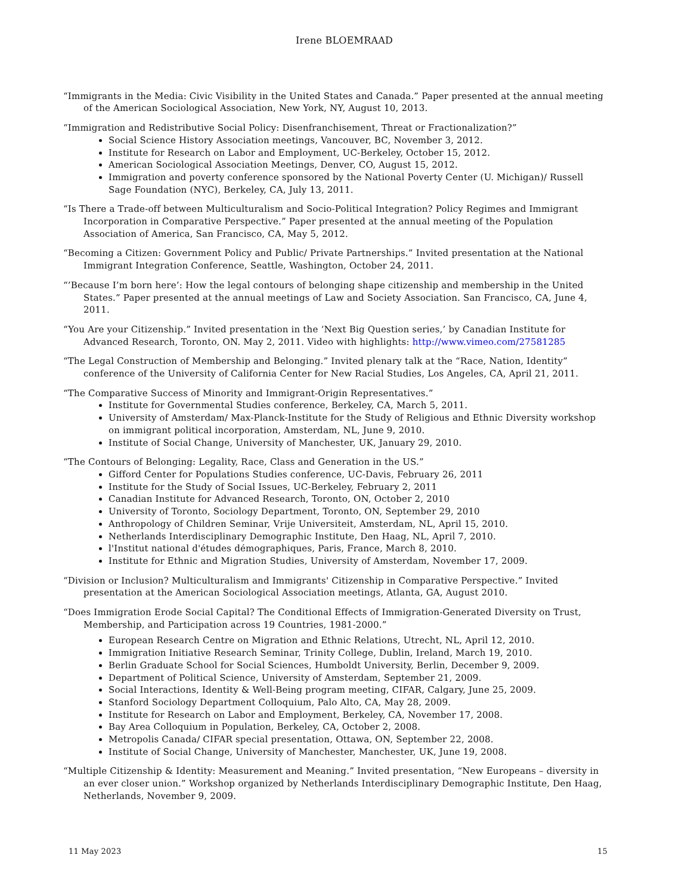Irene BLOEMRAAD
“Immigrants in the Media: Civic Visibility in the United States and Canada.” Paper presented at the annual meeting of the American Sociological Association, New York, NY, August 10, 2013.
“Immigration and Redistributive Social Policy: Disenfranchisement, Threat or Fractionalization?”
Social Science History Association meetings, Vancouver, BC, November 3, 2012.
Institute for Research on Labor and Employment, UC-Berkeley, October 15, 2012.
American Sociological Association Meetings, Denver, CO, August 15, 2012.
Immigration and poverty conference sponsored by the National Poverty Center (U. Michigan)/ Russell Sage Foundation (NYC), Berkeley, CA, July 13, 2011.
“Is There a Trade-off between Multiculturalism and Socio-Political Integration? Policy Regimes and Immigrant Incorporation in Comparative Perspective.” Paper presented at the annual meeting of the Population Association of America, San Francisco, CA, May 5, 2012.
“Becoming a Citizen: Government Policy and Public/ Private Partnerships.” Invited presentation at the National Immigrant Integration Conference, Seattle, Washington, October 24, 2011.
“’Because I’m born here’: How the legal contours of belonging shape citizenship and membership in the United States.” Paper presented at the annual meetings of Law and Society Association. San Francisco, CA, June 4, 2011.
“You Are your Citizenship.” Invited presentation in the ‘Next Big Question series,’ by Canadian Institute for Advanced Research, Toronto, ON. May 2, 2011. Video with highlights: http://www.vimeo.com/27581285
“The Legal Construction of Membership and Belonging.” Invited plenary talk at the “Race, Nation, Identity” conference of the University of California Center for New Racial Studies, Los Angeles, CA, April 21, 2011.
“The Comparative Success of Minority and Immigrant-Origin Representatives.”
Institute for Governmental Studies conference, Berkeley, CA, March 5, 2011.
University of Amsterdam/ Max-Planck-Institute for the Study of Religious and Ethnic Diversity workshop on immigrant political incorporation, Amsterdam, NL, June 9, 2010.
Institute of Social Change, University of Manchester, UK, January 29, 2010.
“The Contours of Belonging: Legality, Race, Class and Generation in the US.”
Gifford Center for Populations Studies conference, UC-Davis, February 26, 2011
Institute for the Study of Social Issues, UC-Berkeley, February 2, 2011
Canadian Institute for Advanced Research, Toronto, ON, October 2, 2010
University of Toronto, Sociology Department, Toronto, ON, September 29, 2010
Anthropology of Children Seminar, Vrije Universiteit, Amsterdam, NL, April 15, 2010.
Netherlands Interdisciplinary Demographic Institute, Den Haag, NL, April 7, 2010.
l'Institut national d'études démographiques, Paris, France, March 8, 2010.
Institute for Ethnic and Migration Studies, University of Amsterdam, November 17, 2009.
“Division or Inclusion? Multiculturalism and Immigrants' Citizenship in Comparative Perspective.” Invited presentation at the American Sociological Association meetings, Atlanta, GA, August 2010.
“Does Immigration Erode Social Capital? The Conditional Effects of Immigration-Generated Diversity on Trust, Membership, and Participation across 19 Countries, 1981-2000.”
European Research Centre on Migration and Ethnic Relations, Utrecht, NL, April 12, 2010.
Immigration Initiative Research Seminar, Trinity College, Dublin, Ireland, March 19, 2010.
Berlin Graduate School for Social Sciences, Humboldt University, Berlin, December 9, 2009.
Department of Political Science, University of Amsterdam, September 21, 2009.
Social Interactions, Identity & Well-Being program meeting, CIFAR, Calgary, June 25, 2009.
Stanford Sociology Department Colloquium, Palo Alto, CA, May 28, 2009.
Institute for Research on Labor and Employment, Berkeley, CA, November 17, 2008.
Bay Area Colloquium in Population, Berkeley, CA, October 2, 2008.
Metropolis Canada/ CIFAR special presentation, Ottawa, ON, September 22, 2008.
Institute of Social Change, University of Manchester, Manchester, UK, June 19, 2008.
“Multiple Citizenship & Identity: Measurement and Meaning.” Invited presentation, “New Europeans – diversity in an ever closer union.” Workshop organized by Netherlands Interdisciplinary Demographic Institute, Den Haag, Netherlands, November 9, 2009.
11 May 2023 15